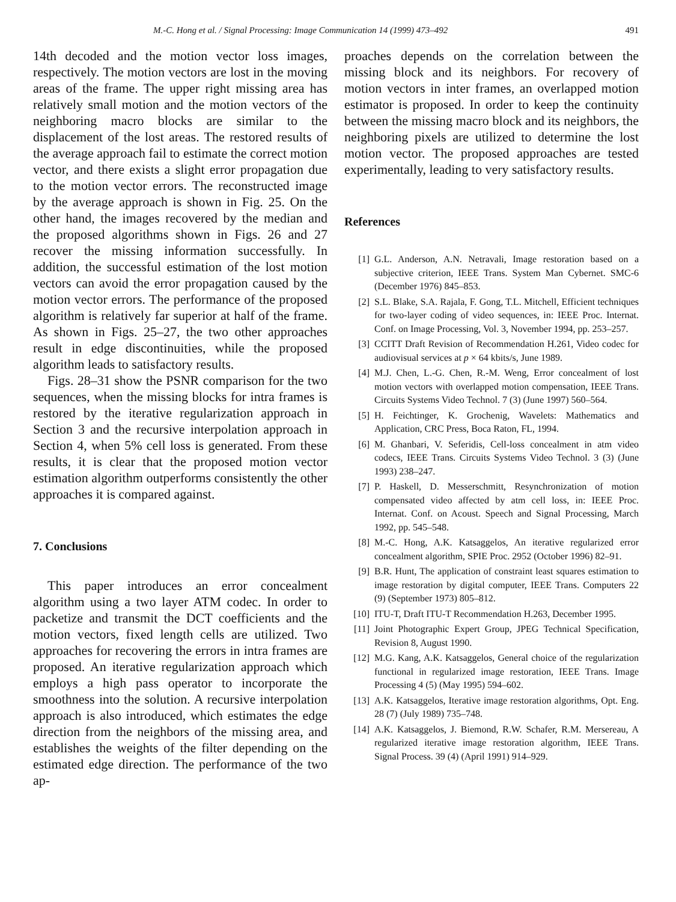M.-C. Hong et al. / Signal Processing: Image Communication 14 (1999) 473–492 491
14th decoded and the motion vector loss images, respectively. The motion vectors are lost in the moving areas of the frame. The upper right missing area has relatively small motion and the motion vectors of the neighboring macro blocks are similar to the displacement of the lost areas. The restored results of the average approach fail to estimate the correct motion vector, and there exists a slight error propagation due to the motion vector errors. The reconstructed image by the average approach is shown in Fig. 25. On the other hand, the images recovered by the median and the proposed algorithms shown in Figs. 26 and 27 recover the missing information successfully. In addition, the successful estimation of the lost motion vectors can avoid the error propagation caused by the motion vector errors. The performance of the proposed algorithm is relatively far superior at half of the frame. As shown in Figs. 25–27, the two other approaches result in edge discontinuities, while the proposed algorithm leads to satisfactory results.
Figs. 28–31 show the PSNR comparison for the two sequences, when the missing blocks for intra frames is restored by the iterative regularization approach in Section 3 and the recursive interpolation approach in Section 4, when 5% cell loss is generated. From these results, it is clear that the proposed motion vector estimation algorithm outperforms consistently the other approaches it is compared against.
7. Conclusions
This paper introduces an error concealment algorithm using a two layer ATM codec. In order to packetize and transmit the DCT coefficients and the motion vectors, fixed length cells are utilized. Two approaches for recovering the errors in intra frames are proposed. An iterative regularization approach which employs a high pass operator to incorporate the smoothness into the solution. A recursive interpolation approach is also introduced, which estimates the edge direction from the neighbors of the missing area, and establishes the weights of the filter depending on the estimated edge direction. The performance of the two ap-
proaches depends on the correlation between the missing block and its neighbors. For recovery of motion vectors in inter frames, an overlapped motion estimator is proposed. In order to keep the continuity between the missing macro block and its neighbors, the neighboring pixels are utilized to determine the lost motion vector. The proposed approaches are tested experimentally, leading to very satisfactory results.
References
[1] G.L. Anderson, A.N. Netravali, Image restoration based on a subjective criterion, IEEE Trans. System Man Cybernet. SMC-6 (December 1976) 845–853.
[2] S.L. Blake, S.A. Rajala, F. Gong, T.L. Mitchell, Efficient techniques for two-layer coding of video sequences, in: IEEE Proc. Internat. Conf. on Image Processing, Vol. 3, November 1994, pp. 253–257.
[3] CCITT Draft Revision of Recommendation H.261, Video codec for audiovisual services at p × 64 kbits/s, June 1989.
[4] M.J. Chen, L.-G. Chen, R.-M. Weng, Error concealment of lost motion vectors with overlapped motion compensation, IEEE Trans. Circuits Systems Video Technol. 7 (3) (June 1997) 560–564.
[5] H. Feichtinger, K. Grochenig, Wavelets: Mathematics and Application, CRC Press, Boca Raton, FL, 1994.
[6] M. Ghanbari, V. Seferidis, Cell-loss concealment in atm video codecs, IEEE Trans. Circuits Systems Video Technol. 3 (3) (June 1993) 238–247.
[7] P. Haskell, D. Messerschmitt, Resynchronization of motion compensated video affected by atm cell loss, in: IEEE Proc. Internat. Conf. on Acoust. Speech and Signal Processing, March 1992, pp. 545–548.
[8] M.-C. Hong, A.K. Katsaggelos, An iterative regularized error concealment algorithm, SPIE Proc. 2952 (October 1996) 82–91.
[9] B.R. Hunt, The application of constraint least squares estimation to image restoration by digital computer, IEEE Trans. Computers 22 (9) (September 1973) 805–812.
[10] ITU-T, Draft ITU-T Recommendation H.263, December 1995.
[11] Joint Photographic Expert Group, JPEG Technical Specification, Revision 8, August 1990.
[12] M.G. Kang, A.K. Katsaggelos, General choice of the regularization functional in regularized image restoration, IEEE Trans. Image Processing 4 (5) (May 1995) 594–602.
[13] A.K. Katsaggelos, Iterative image restoration algorithms, Opt. Eng. 28 (7) (July 1989) 735–748.
[14] A.K. Katsaggelos, J. Biemond, R.W. Schafer, R.M. Mersereau, A regularized iterative image restoration algorithm, IEEE Trans. Signal Process. 39 (4) (April 1991) 914–929.